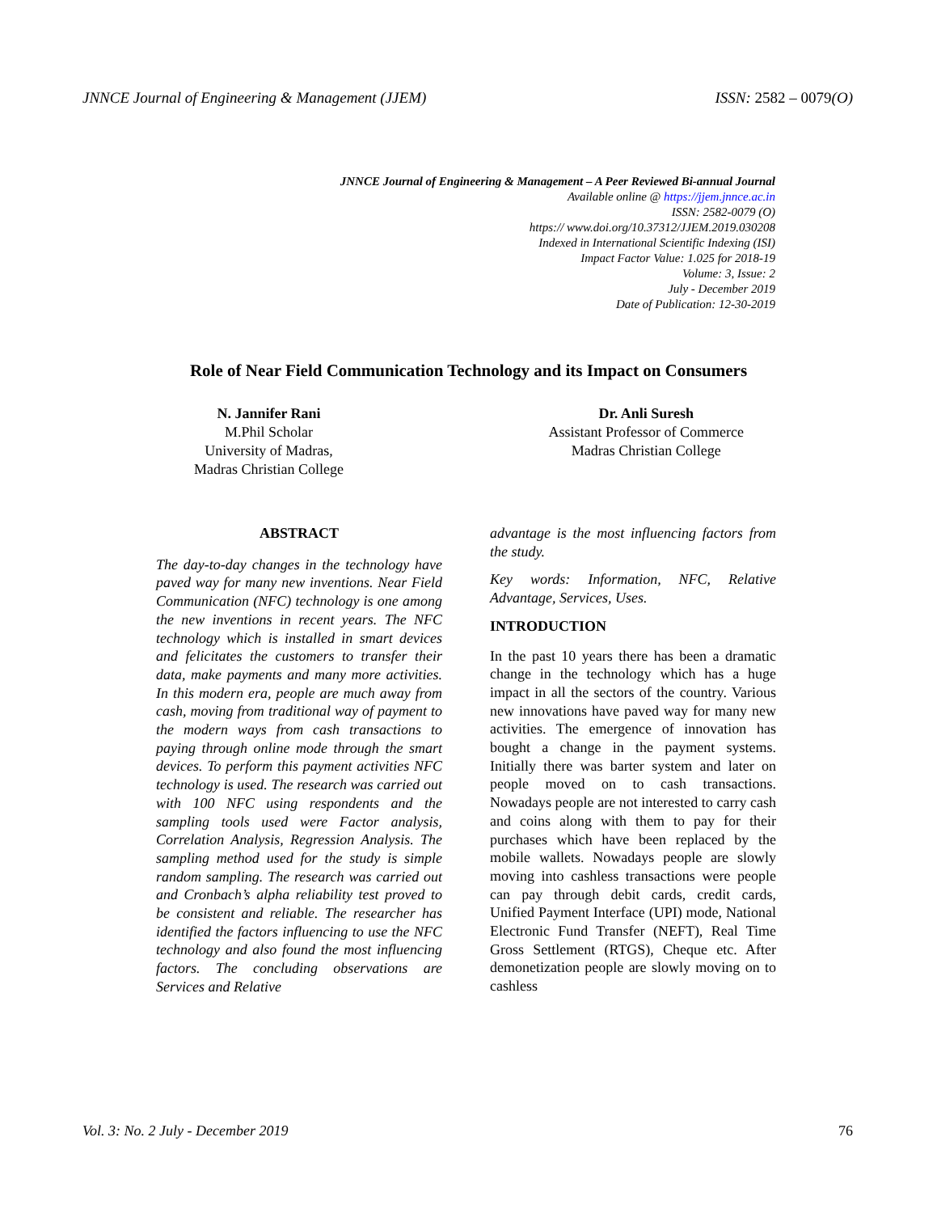JNNCE Journal of Engineering & Management (JJEM) ISSN: 2582 – 0079(O)
JNNCE Journal of Engineering & Management – A Peer Reviewed Bi-annual Journal
Available online @ https://jjem.jnnce.ac.in
ISSN: 2582-0079 (O)
https:// www.doi.org/10.37312/JJEM.2019.030208
Indexed in International Scientific Indexing (ISI)
Impact Factor Value: 1.025 for 2018-19
Volume: 3, Issue: 2
July - December 2019
Date of Publication: 12-30-2019
Role of Near Field Communication Technology and its Impact on Consumers
N. Jannifer Rani
M.Phil Scholar
University of Madras,
Madras Christian College
Dr. Anli Suresh
Assistant Professor of Commerce
Madras Christian College
ABSTRACT
The day-to-day changes in the technology have paved way for many new inventions. Near Field Communication (NFC) technology is one among the new inventions in recent years. The NFC technology which is installed in smart devices and felicitates the customers to transfer their data, make payments and many more activities. In this modern era, people are much away from cash, moving from traditional way of payment to the modern ways from cash transactions to paying through online mode through the smart devices. To perform this payment activities NFC technology is used. The research was carried out with 100 NFC using respondents and the sampling tools used were Factor analysis, Correlation Analysis, Regression Analysis. The sampling method used for the study is simple random sampling. The research was carried out and Cronbach’s alpha reliability test proved to be consistent and reliable. The researcher has identified the factors influencing to use the NFC technology and also found the most influencing factors. The concluding observations are Services and Relative
advantage is the most influencing factors from the study.
Key words: Information, NFC, Relative Advantage, Services, Uses.
INTRODUCTION
In the past 10 years there has been a dramatic change in the technology which has a huge impact in all the sectors of the country. Various new innovations have paved way for many new activities. The emergence of innovation has bought a change in the payment systems. Initially there was barter system and later on people moved on to cash transactions. Nowadays people are not interested to carry cash and coins along with them to pay for their purchases which have been replaced by the mobile wallets. Nowadays people are slowly moving into cashless transactions were people can pay through debit cards, credit cards, Unified Payment Interface (UPI) mode, National Electronic Fund Transfer (NEFT), Real Time Gross Settlement (RTGS), Cheque etc. After demonetization people are slowly moving on to cashless
Vol. 3: No. 2 July - December 2019 76